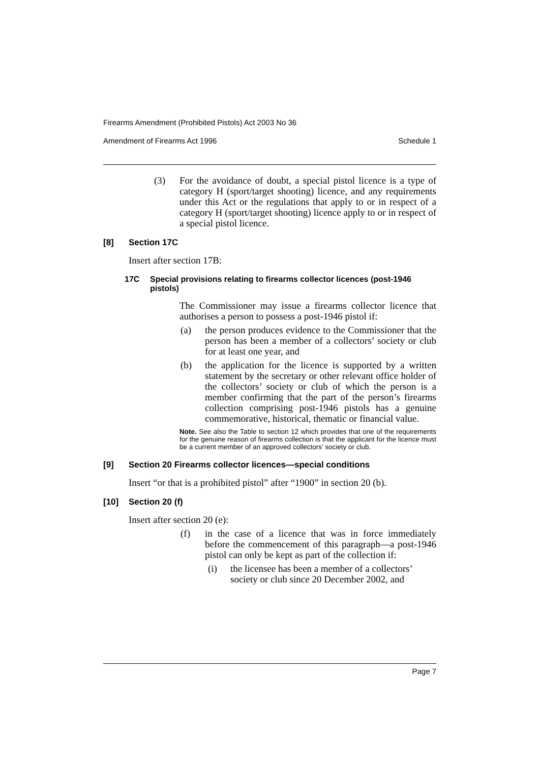Firearms Amendment (Prohibited Pistols) Act 2003 No 36
Amendment of Firearms Act 1996 Schedule 1
(3) For the avoidance of doubt, a special pistol licence is a type of category H (sport/target shooting) licence, and any requirements under this Act or the regulations that apply to or in respect of a category H (sport/target shooting) licence apply to or in respect of a special pistol licence.
[8] Section 17C
Insert after section 17B:
17C Special provisions relating to firearms collector licences (post-1946 pistols)
The Commissioner may issue a firearms collector licence that authorises a person to possess a post-1946 pistol if:
(a) the person produces evidence to the Commissioner that the person has been a member of a collectors’ society or club for at least one year, and
(b) the application for the licence is supported by a written statement by the secretary or other relevant office holder of the collectors’ society or club of which the person is a member confirming that the part of the person’s firearms collection comprising post-1946 pistols has a genuine commemorative, historical, thematic or financial value.
Note. See also the Table to section 12 which provides that one of the requirements for the genuine reason of firearms collection is that the applicant for the licence must be a current member of an approved collectors’ society or club.
[9] Section 20 Firearms collector licences—special conditions
Insert “or that is a prohibited pistol” after “1900” in section 20 (b).
[10] Section 20 (f)
Insert after section 20 (e):
(f) in the case of a licence that was in force immediately before the commencement of this paragraph—a post-1946 pistol can only be kept as part of the collection if:
(i) the licensee has been a member of a collectors’ society or club since 20 December 2002, and
Page 7